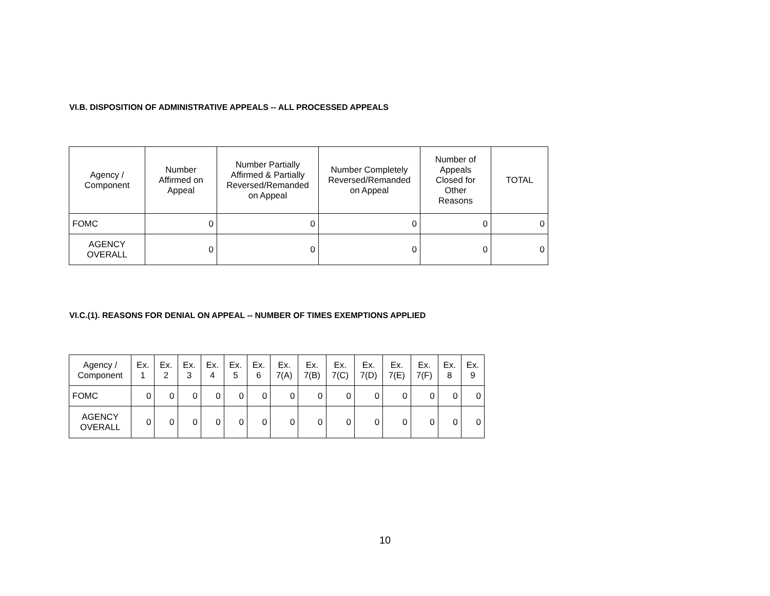VI.B. DISPOSITION OF ADMINISTRATIVE APPEALS -- ALL PROCESSED APPEALS
| Agency / Component | Number Affirmed on Appeal | Number Partially Affirmed & Partially Reversed/Remanded on Appeal | Number Completely Reversed/Remanded on Appeal | Number of Appeals Closed for Other Reasons | TOTAL |
| --- | --- | --- | --- | --- | --- |
| FOMC | 0 | 0 | 0 | 0 | 0 |
| AGENCY OVERALL | 0 | 0 | 0 | 0 | 0 |
VI.C.(1). REASONS FOR DENIAL ON APPEAL -- NUMBER OF TIMES EXEMPTIONS APPLIED
| Agency / Component | Ex. 1 | Ex. 2 | Ex. 3 | Ex. 4 | Ex. 5 | Ex. 6 | Ex. 7(A) | Ex. 7(B) | Ex. 7(C) | Ex. 7(D) | Ex. 7(E) | Ex. 7(F) | Ex. 8 | Ex. 9 |
| --- | --- | --- | --- | --- | --- | --- | --- | --- | --- | --- | --- | --- | --- | --- |
| FOMC | 0 | 0 | 0 | 0 | 0 | 0 | 0 | 0 | 0 | 0 | 0 | 0 | 0 | 0 |
| AGENCY OVERALL | 0 | 0 | 0 | 0 | 0 | 0 | 0 | 0 | 0 | 0 | 0 | 0 | 0 | 0 |
10